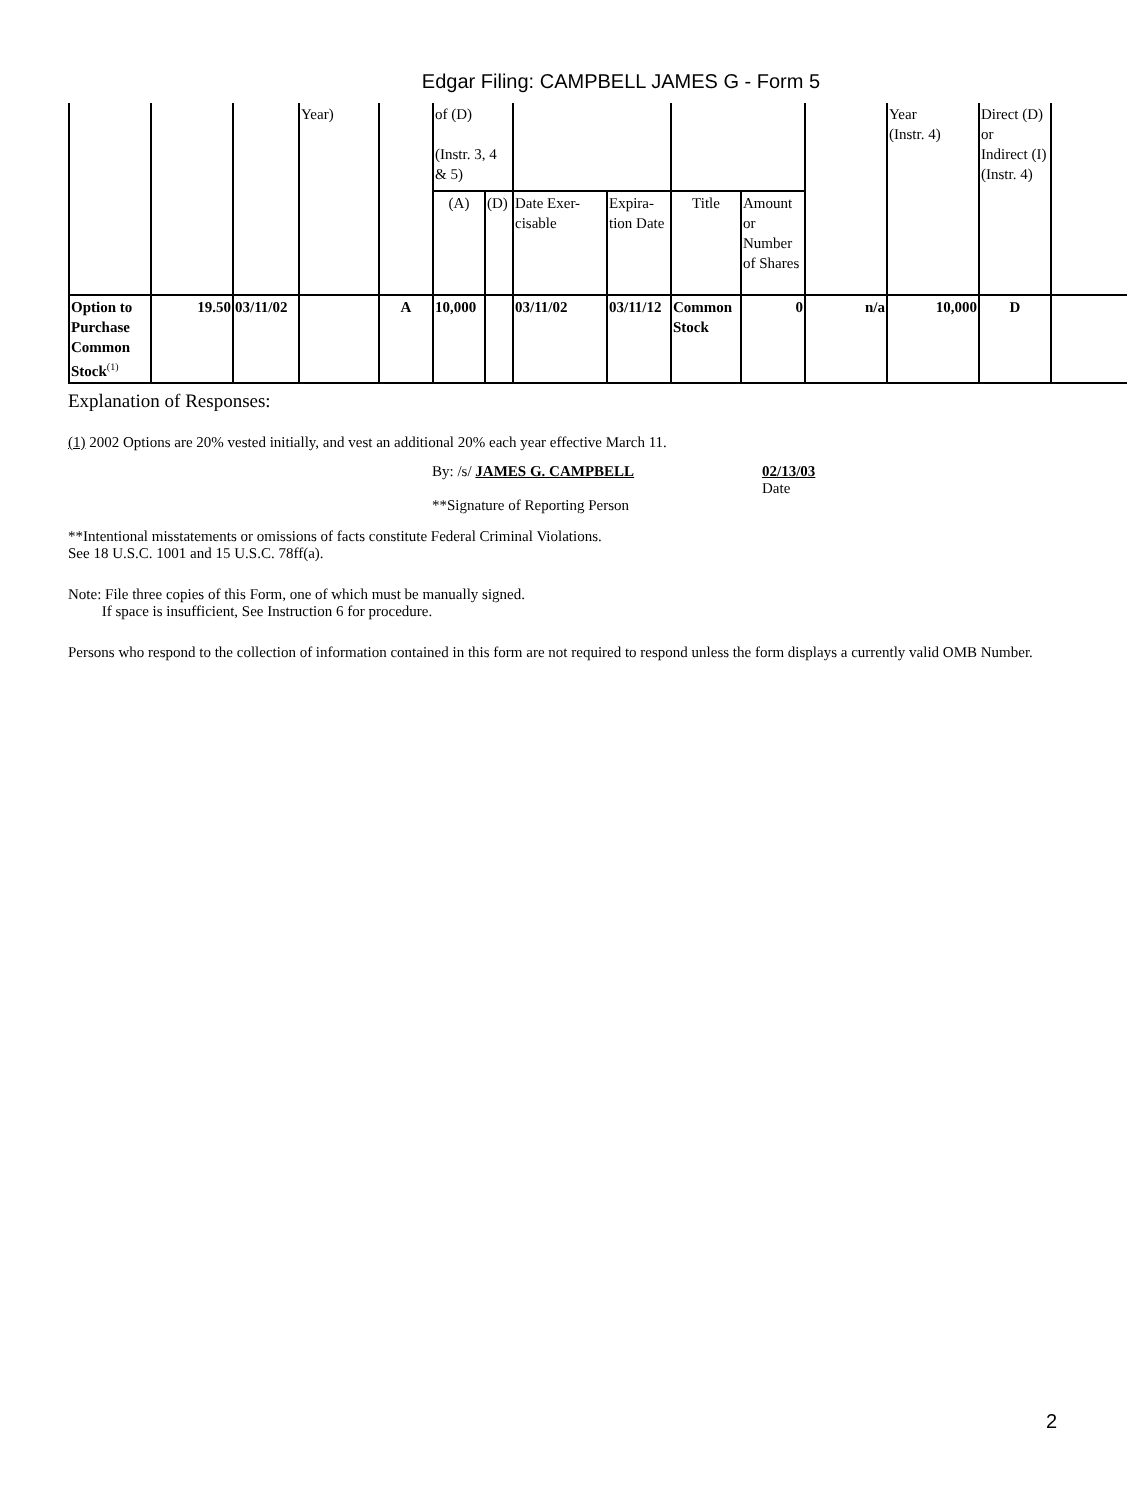Edgar Filing: CAMPBELL JAMES G - Form 5
| | | | Year) | | of (D) (Instr. 3, 4 & 5) | | | | | | | Year (Instr. 4) | Direct (D) or Indirect (I) (Instr. 4) | |
| | | | | | (A) | (D) | Date Exer-cisable | Expira-tion Date | Title | Amount or Number of Shares | | | | |
| Option to Purchase Common Stock<sup>(1)</sup> | 19.50 | 03/11/02 | | A | 10,000 | | 03/11/02 | 03/11/12 | Common Stock | 0 | n/a | 10,000 | D | |
Explanation of Responses:
(1) 2002 Options are 20% vested initially, and vest an additional 20% each year effective March 11.
By: /s/ JAMES G. CAMPBELL
**Signature of Reporting Person
02/13/03
Date
**Intentional misstatements or omissions of facts constitute Federal Criminal Violations.
See 18 U.S.C. 1001 and 15 U.S.C. 78ff(a).
Note: File three copies of this Form, one of which must be manually signed.
If space is insufficient, See Instruction 6 for procedure.
Persons who respond to the collection of information contained in this form are not required to respond unless the form displays a currently valid OMB Number.
2